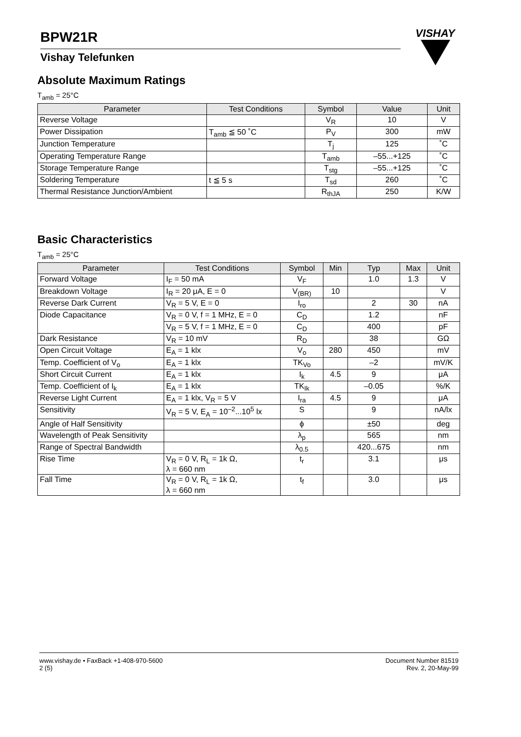BPW21R
Vishay Telefunken
VISHAY
Absolute Maximum Ratings
T<sub>amb</sub> = 25°C
| Parameter | Test Conditions | Symbol | Value | Unit |
| --- | --- | --- | --- | --- |
| Reverse Voltage | | V<sub>R</sub> | 10 | V |
| Power Dissipation | T<sub>amb</sub> ≦ 50 ˚C | P<sub>V</sub> | 300 | mW |
| Junction Temperature | | T<sub>j</sub> | 125 | ˚C |
| Operating Temperature Range | | T<sub>amb</sub> | –55...+125 | ˚C |
| Storage Temperature Range | | T<sub>stg</sub> | –55...+125 | ˚C |
| Soldering Temperature | t ≦ 5 s | T<sub>sd</sub> | 260 | ˚C |
| Thermal Resistance Junction/Ambient | | R<sub>thJA</sub> | 250 | K/W |
Basic Characteristics
T<sub>amb</sub> = 25°C
| Parameter | Test Conditions | Symbol | Min | Typ | Max | Unit |
| --- | --- | --- | --- | --- | --- | --- |
| Forward Voltage | I<sub>F</sub> = 50 mA | V<sub>F</sub> | | 1.0 | 1.3 | V |
| Breakdown Voltage | I<sub>R</sub> = 20 μA, E = 0 | V<sub>(BR)</sub> | 10 | | | V |
| Reverse Dark Current | V<sub>R</sub> = 5 V, E = 0 | I<sub>ro</sub> | | 2 | 30 | nA |
| Diode Capacitance | V<sub>R</sub> = 0 V, f = 1 MHz, E = 0 | C<sub>D</sub> | | 1.2 | | nF |
| | V<sub>R</sub> = 5 V, f = 1 MHz, E = 0 | C<sub>D</sub> | | 400 | | pF |
| Dark Resistance | V<sub>R</sub> = 10 mV | R<sub>D</sub> | | 38 | | GΩ |
| Open Circuit Voltage | E<sub>A</sub> = 1 klx | V<sub>o</sub> | 280 | 450 | | mV |
| Temp. Coefficient of V<sub>o</sub> | E<sub>A</sub> = 1 klx | TK<sub>Vo</sub> | | –2 | | mV/K |
| Short Circuit Current | E<sub>A</sub> = 1 klx | I<sub>k</sub> | 4.5 | 9 | | μA |
| Temp. Coefficient of I<sub>k</sub> | E<sub>A</sub> = 1 klx | TK<sub>Ik</sub> | | –0.05 | | %/K |
| Reverse Light Current | E<sub>A</sub> = 1 klx, V<sub>R</sub> = 5 V | I<sub>ra</sub> | 4.5 | 9 | | μA |
| Sensitivity | V<sub>R</sub> = 5 V, E<sub>A</sub> = 10<sup>–2</sup>...10<sup>5</sup> lx | S | | 9 | | nA/lx |
| Angle of Half Sensitivity | | ϕ | | ±50 | | deg |
| Wavelength of Peak Sensitivity | | λ<sub>p</sub> | | 565 | | nm |
| Range of Spectral Bandwidth | | λ<sub>0.5</sub> | | 420...675 | | nm |
| Rise Time | V<sub>R</sub> = 0 V, R<sub>L</sub> = 1k Ω, λ = 660 nm | t<sub>r</sub> | | 3.1 | | μs |
| Fall Time | V<sub>R</sub> = 0 V, R<sub>L</sub> = 1k Ω, λ = 660 nm | t<sub>f</sub> | | 3.0 | | μs |
www.vishay.de • FaxBack +1-408-970-5600
2 (5)
Document Number 81519
Rev. 2, 20-May-99